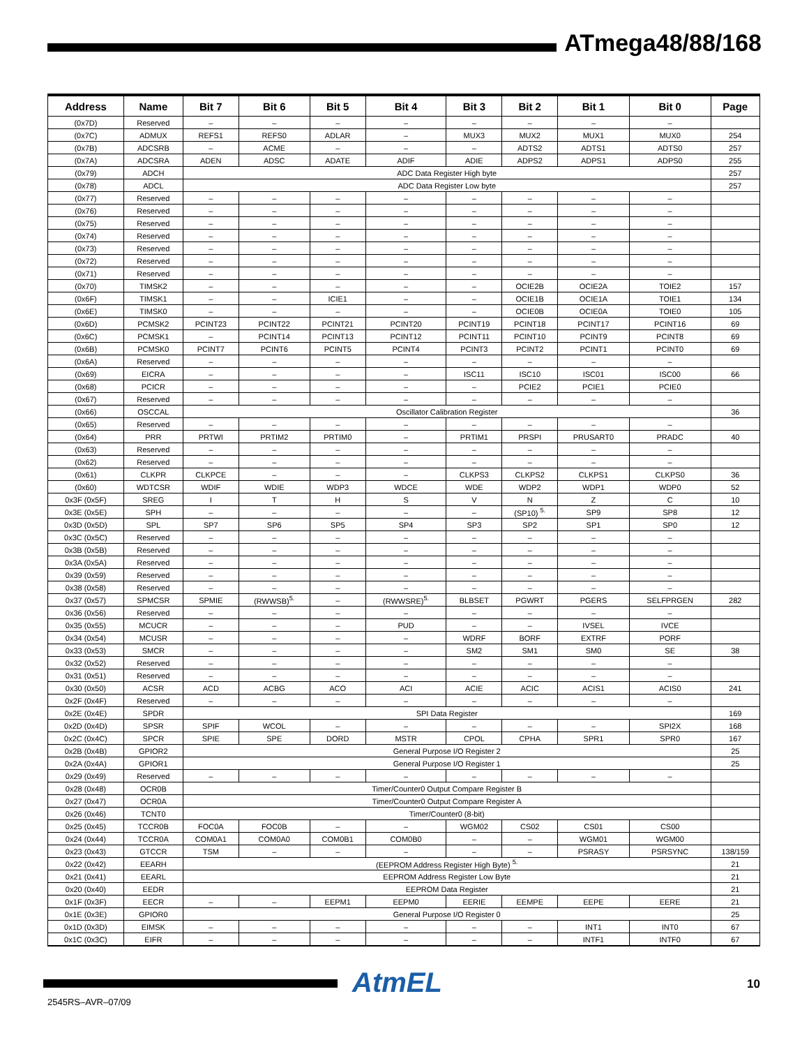ATmega48/88/168
| Address | Name | Bit 7 | Bit 6 | Bit 5 | Bit 4 | Bit 3 | Bit 2 | Bit 1 | Bit 0 | Page |
| --- | --- | --- | --- | --- | --- | --- | --- | --- | --- | --- |
| (0x7D) | Reserved | – | – | – | – | – | – | – | – | |
| (0x7C) | ADMUX | REFS1 | REFS0 | ADLAR | – | MUX3 | MUX2 | MUX1 | MUX0 | 254 |
| (0x7B) | ADCSRB | – | ACME | – | – | – | ADTS2 | ADTS1 | ADTS0 | 257 |
| (0x7A) | ADCSRA | ADEN | ADSC | ADATE | ADIF | ADIE | ADPS2 | ADPS1 | ADPS0 | 255 |
| (0x79) | ADCH | ADC Data Register High byte | | | | | | | | 257 |
| (0x78) | ADCL | ADC Data Register Low byte | | | | | | | | 257 |
| (0x77) | Reserved | – | – | – | – | – | – | – | – | |
| (0x76) | Reserved | – | – | – | – | – | – | – | – | |
| (0x75) | Reserved | – | – | – | – | – | – | – | – | |
| (0x74) | Reserved | – | – | – | – | – | – | – | – | |
| (0x73) | Reserved | – | – | – | – | – | – | – | – | |
| (0x72) | Reserved | – | – | – | – | – | – | – | – | |
| (0x71) | Reserved | – | – | – | – | – | – | – | – | |
| (0x70) | TIMSK2 | – | – | – | – | – | OCIE2B | OCIE2A | TOIE2 | 157 |
| (0x6F) | TIMSK1 | – | – | ICIE1 | – | – | OCIE1B | OCIE1A | TOIE1 | 134 |
| (0x6E) | TIMSK0 | – | – | – | – | – | OCIE0B | OCIE0A | TOIE0 | 105 |
| (0x6D) | PCMSK2 | PCINT23 | PCINT22 | PCINT21 | PCINT20 | PCINT19 | PCINT18 | PCINT17 | PCINT16 | 69 |
| (0x6C) | PCMSK1 | – | PCINT14 | PCINT13 | PCINT12 | PCINT11 | PCINT10 | PCINT9 | PCINT8 | 69 |
| (0x6B) | PCMSK0 | PCINT7 | PCINT6 | PCINT5 | PCINT4 | PCINT3 | PCINT2 | PCINT1 | PCINT0 | 69 |
| (0x6A) | Reserved | – | – | – | – | – | – | – | – | |
| (0x69) | EICRA | – | – | – | – | ISC11 | ISC10 | ISC01 | ISC00 | 66 |
| (0x68) | PCICR | – | – | – | – | – | PCIE2 | PCIE1 | PCIE0 | |
| (0x67) | Reserved | – | – | – | – | – | – | – | – | |
| (0x66) | OSCCAL | Oscillator Calibration Register | | | | | | | | 36 |
| (0x65) | Reserved | – | – | – | – | – | – | – | – | |
| (0x64) | PRR | PRTWI | PRTIM2 | PRTIM0 | – | PRTIM1 | PRSPI | PRUSART0 | PRADC | 40 |
| (0x63) | Reserved | – | – | – | – | – | – | – | – | |
| (0x62) | Reserved | – | – | – | – | – | – | – | – | |
| (0x61) | CLKPR | CLKPCE | – | – | – | CLKPS3 | CLKPS2 | CLKPS1 | CLKPS0 | 36 |
| (0x60) | WDTCSR | WDIF | WDIE | WDP3 | WDCE | WDE | WDP2 | WDP1 | WDP0 | 52 |
| 0x3F (0x5F) | SREG | I | T | H | S | V | N | Z | C | 10 |
| 0x3E (0x5E) | SPH | – | – | – | – | – | (SP10) <sup>5.</sup> | SP9 | SP8 | 12 |
| 0x3D (0x5D) | SPL | SP7 | SP6 | SP5 | SP4 | SP3 | SP2 | SP1 | SP0 | 12 |
| 0x3C (0x5C) | Reserved | – | – | – | – | – | – | – | – | |
| 0x3B (0x5B) | Reserved | – | – | – | – | – | – | – | – | |
| 0x3A (0x5A) | Reserved | – | – | – | – | – | – | – | – | |
| 0x39 (0x59) | Reserved | – | – | – | – | – | – | – | – | |
| 0x38 (0x58) | Reserved | – | – | – | – | – | – | – | – | |
| 0x37 (0x57) | SPMCSR | SPMIE | (RWWSB)<sup>5.</sup> | – | (RWWSRE)<sup>5.</sup> | BLBSET | PGWRT | PGERS | SELFPRGEN | 282 |
| 0x36 (0x56) | Reserved | – | – | – | – | – | – | – | – | |
| 0x35 (0x55) | MCUCR | – | – | – | PUD | – | – | IVSEL | IVCE | |
| 0x34 (0x54) | MCUSR | – | – | – | – | WDRF | BORF | EXTRF | PORF | |
| 0x33 (0x53) | SMCR | – | – | – | – | SM2 | SM1 | SM0 | SE | 38 |
| 0x32 (0x52) | Reserved | – | – | – | – | – | – | – | – | |
| 0x31 (0x51) | Reserved | – | – | – | – | – | – | – | – | |
| 0x30 (0x50) | ACSR | ACD | ACBG | ACO | ACI | ACIE | ACIC | ACIS1 | ACIS0 | 241 |
| 0x2F (0x4F) | Reserved | – | – | – | – | – | – | – | – | |
| 0x2E (0x4E) | SPDR | SPI Data Register | | | | | | | | 169 |
| 0x2D (0x4D) | SPSR | SPIF | WCOL | – | – | – | – | – | SPI2X | 168 |
| 0x2C (0x4C) | SPCR | SPIE | SPE | DORD | MSTR | CPOL | CPHA | SPR1 | SPR0 | 167 |
| 0x2B (0x4B) | GPIOR2 | General Purpose I/O Register 2 | | | | | | | | 25 |
| 0x2A (0x4A) | GPIOR1 | General Purpose I/O Register 1 | | | | | | | | 25 |
| 0x29 (0x49) | Reserved | – | – | – | – | – | – | – | – | |
| 0x28 (0x48) | OCR0B | Timer/Counter0 Output Compare Register B | | | | | | | | |
| 0x27 (0x47) | OCR0A | Timer/Counter0 Output Compare Register A | | | | | | | | |
| 0x26 (0x46) | TCNT0 | Timer/Counter0 (8-bit) | | | | | | | | |
| 0x25 (0x45) | TCCR0B | FOC0A | FOC0B | – | – | WGM02 | CS02 | CS01 | CS00 | |
| 0x24 (0x44) | TCCR0A | COM0A1 | COM0A0 | COM0B1 | COM0B0 | – | – | WGM01 | WGM00 | |
| 0x23 (0x43) | GTCCR | TSM | – | – | – | – | – | PSRASY | PSRSYNC | 138/159 |
| 0x22 (0x42) | EEARH | (EEPROM Address Register High Byte) <sup>5.</sup> | | | | | | | | 21 |
| 0x21 (0x41) | EEARL | EEPROM Address Register Low Byte | | | | | | | | 21 |
| 0x20 (0x40) | EEDR | EEPROM Data Register | | | | | | | | 21 |
| 0x1F (0x3F) | EECR | – | – | EEPM1 | EEPM0 | EERIE | EEMPE | EEPE | EERE | 21 |
| 0x1E (0x3E) | GPIOR0 | General Purpose I/O Register 0 | | | | | | | | 25 |
| 0x1D (0x3D) | EIMSK | – | – | – | – | – | – | INT1 | INT0 | 67 |
| 0x1C (0x3C) | EIFR | – | – | – | – | – | – | INTF1 | INTF0 | 67 |
AtmEL 10
2545RS–AVR–07/09